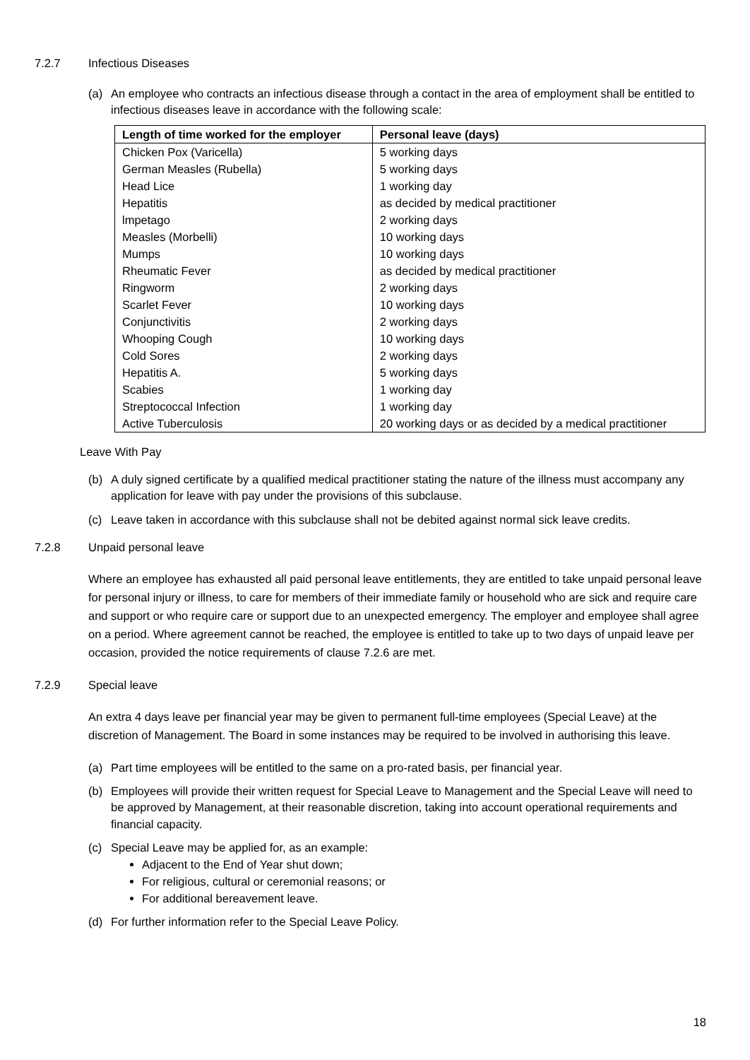7.2.7 Infectious Diseases
(a) An employee who contracts an infectious disease through a contact in the area of employment shall be entitled to infectious diseases leave in accordance with the following scale:
| Length of time worked for the employer | Personal leave (days) |
| --- | --- |
| Chicken Pox (Varicella) | 5 working days |
| German Measles (Rubella) | 5 working days |
| Head Lice | 1 working day |
| Hepatitis | as decided by medical practitioner |
| lmpetago | 2 working days |
| Measles (Morbelli) | 10 working days |
| Mumps | 10 working days |
| Rheumatic Fever | as decided by medical practitioner |
| Ringworm | 2 working days |
| Scarlet Fever | 10 working days |
| Conjunctivitis | 2 working days |
| Whooping Cough | 10 working days |
| Cold Sores | 2 working days |
| Hepatitis A. | 5 working days |
| Scabies | 1 working day |
| Streptococcal Infection | 1 working day |
| Active Tuberculosis | 20 working days or as decided by a medical practitioner |
Leave With Pay
(b) A duly signed certificate by a qualified medical practitioner stating the nature of the illness must accompany any application for leave with pay under the provisions of this subclause.
(c) Leave taken in accordance with this subclause shall not be debited against normal sick leave credits.
7.2.8 Unpaid personal leave
Where an employee has exhausted all paid personal leave entitlements, they are entitled to take unpaid personal leave for personal injury or illness, to care for members of their immediate family or household who are sick and require care and support or who require care or support due to an unexpected emergency. The employer and employee shall agree on a period. Where agreement cannot be reached, the employee is entitled to take up to two days of unpaid leave per occasion, provided the notice requirements of clause 7.2.6 are met.
7.2.9 Special leave
An extra 4 days leave per financial year may be given to permanent full-time employees (Special Leave) at the discretion of Management. The Board in some instances may be required to be involved in authorising this leave.
(a) Part time employees will be entitled to the same on a pro-rated basis, per financial year.
(b) Employees will provide their written request for Special Leave to Management and the Special Leave will need to be approved by Management, at their reasonable discretion, taking into account operational requirements and financial capacity.
(c) Special Leave may be applied for, as an example:
Adjacent to the End of Year shut down;
For religious, cultural or ceremonial reasons; or
For additional bereavement leave.
(d) For further information refer to the Special Leave Policy.
18